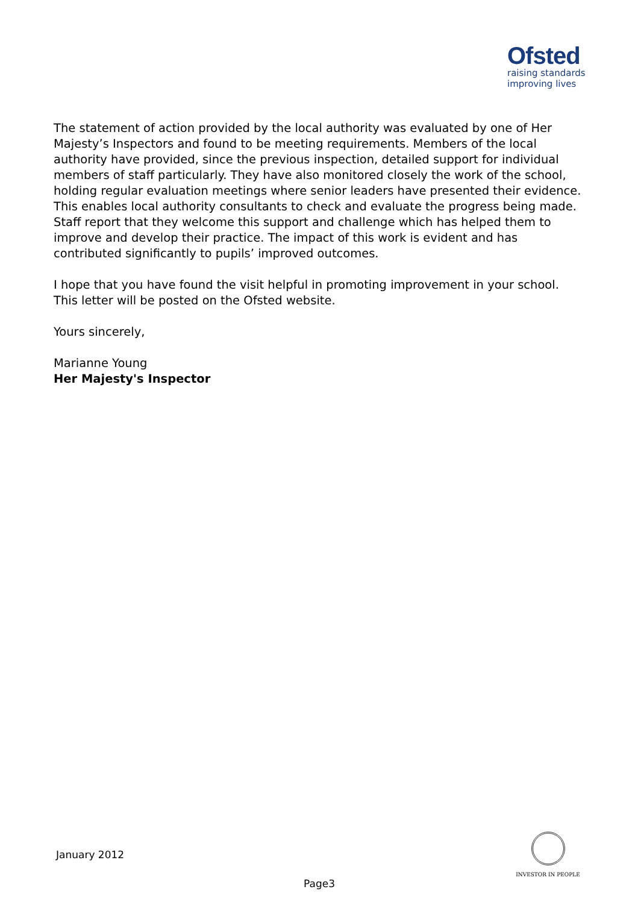Ofsted
raising standards
improving lives
The statement of action provided by the local authority was evaluated by one of Her Majesty’s Inspectors and found to be meeting requirements. Members of the local authority have provided, since the previous inspection, detailed support for individual members of staff particularly. They have also monitored closely the work of the school, holding regular evaluation meetings where senior leaders have presented their evidence. This enables local authority consultants to check and evaluate the progress being made. Staff report that they welcome this support and challenge which has helped them to improve and develop their practice. The impact of this work is evident and has contributed significantly to pupils’ improved outcomes.
I hope that you have found the visit helpful in promoting improvement in your school. This letter will be posted on the Ofsted website.
Yours sincerely,
Marianne Young
Her Majesty's Inspector
January 2012
INVESTOR IN PEOPLE
Page3